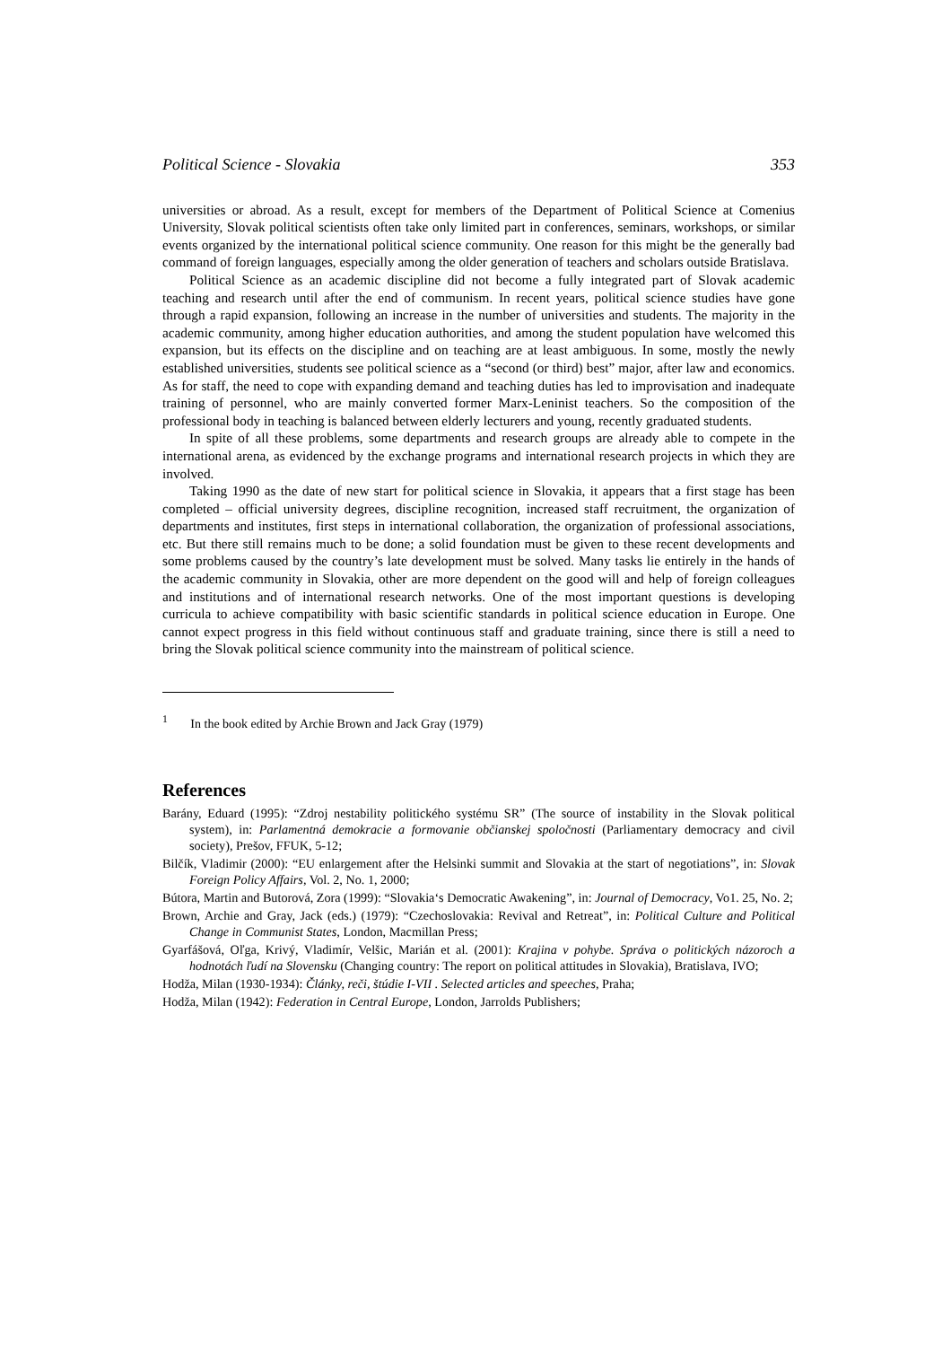Political Science - Slovakia 353
universities or abroad. As a result, except for members of the Department of Political Science at Comenius University, Slovak political scientists often take only limited part in conferences, seminars, workshops, or similar events organized by the international political science community. One reason for this might be the generally bad command of foreign languages, especially among the older generation of teachers and scholars outside Bratislava.
Political Science as an academic discipline did not become a fully integrated part of Slovak academic teaching and research until after the end of communism. In recent years, political science studies have gone through a rapid expansion, following an increase in the number of universities and students. The majority in the academic community, among higher education authorities, and among the student population have welcomed this expansion, but its effects on the discipline and on teaching are at least ambiguous. In some, mostly the newly established universities, students see political science as a “second (or third) best” major, after law and economics. As for staff, the need to cope with expanding demand and teaching duties has led to improvisation and inadequate training of personnel, who are mainly converted former Marx-Leninist teachers. So the composition of the professional body in teaching is balanced between elderly lecturers and young, recently graduated students.
In spite of all these problems, some departments and research groups are already able to compete in the international arena, as evidenced by the exchange programs and international research projects in which they are involved.
Taking 1990 as the date of new start for political science in Slovakia, it appears that a first stage has been completed – official university degrees, discipline recognition, increased staff recruitment, the organization of departments and institutes, first steps in international collaboration, the organization of professional associations, etc. But there still remains much to be done; a solid foundation must be given to these recent developments and some problems caused by the country’s late development must be solved. Many tasks lie entirely in the hands of the academic community in Slovakia, other are more dependent on the good will and help of foreign colleagues and institutions and of international research networks. One of the most important questions is developing curricula to achieve compatibility with basic scientific standards in political science education in Europe. One cannot expect progress in this field without continuous staff and graduate training, since there is still a need to bring the Slovak political science community into the mainstream of political science.
<sup>1</sup> In the book edited by Archie Brown and Jack Gray (1979)
References
Barány, Eduard (1995): “Zdroj nestability politického systému SR” (The source of instability in the Slovak political system), in: Parlamentná demokracie a formovanie občianskej spoločnosti (Parliamentary democracy and civil society), Prešov, FFUK, 5-12;
Bilčík, Vladimir (2000): “EU enlargement after the Helsinki summit and Slovakia at the start of negotiations”, in: Slovak Foreign Policy Affairs, Vol. 2, No. 1, 2000;
Bútora, Martin and Butorová, Zora (1999): “Slovakia‘s Democratic Awakening”, in: Journal of Democracy, Vo1. 25, No. 2;
Brown, Archie and Gray, Jack (eds.) (1979): “Czechoslovakia: Revival and Retreat”, in: Political Culture and Political Change in Communist States, London, Macmillan Press;
Gyarfášová, Oľga, Krivý, Vladimír, Velšic, Marián et al. (2001): Krajina v pohybe. Správa o politických názoroch a hodnotách ľudí na Slovensku (Changing country: The report on political attitudes in Slovakia), Bratislava, IVO;
Hodža, Milan (1930-1934): Články, reči, štúdie I-VII . Selected articles and speeches, Praha;
Hodža, Milan (1942): Federation in Central Europe, London, Jarrolds Publishers;